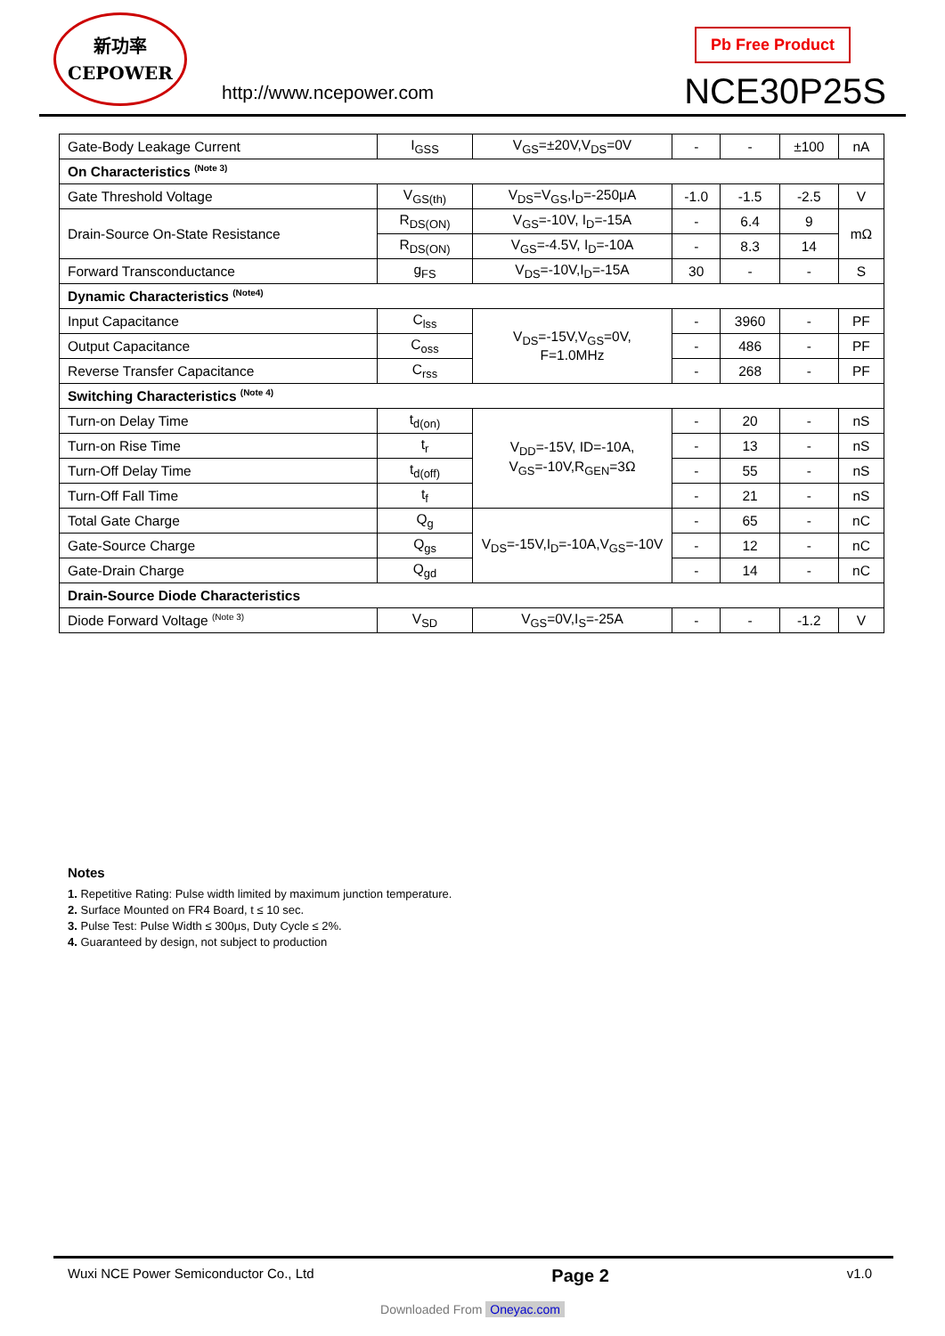新功率
CEPOWER
http://www.ncepower.com
Pb Free Product
NCE30P25S
| Gate-Body Leakage Current | I<sub>GSS</sub> | V<sub>GS</sub>=±20V,V<sub>DS</sub>=0V | - | - | ±100 | nA |
| On Characteristics <sup>(Note 3)</sup> | | | | | | |
| Gate Threshold Voltage | V<sub>GS(th)</sub> | V<sub>DS</sub>=V<sub>GS</sub>,I<sub>D</sub>=-250μA | -1.0 | -1.5 | -2.5 | V |
| Drain-Source On-State Resistance | R<sub>DS(ON)</sub> | V<sub>GS</sub>=-10V, I<sub>D</sub>=-15A | - | 6.4 | 9 | mΩ |
| | R<sub>DS(ON)</sub> | V<sub>GS</sub>=-4.5V, I<sub>D</sub>=-10A | - | 8.3 | 14 | |
| Forward Transconductance | g<sub>FS</sub> | V<sub>DS</sub>=-10V,I<sub>D</sub>=-15A | 30 | - | - | S |
| Dynamic Characteristics <sup>(Note4)</sup> | | | | | | |
| Input Capacitance | C<sub>lss</sub> | V<sub>DS</sub>=-15V,V<sub>GS</sub>=0V, F=1.0MHz | - | 3960 | - | PF |
| Output Capacitance | C<sub>oss</sub> | | - | 486 | - | PF |
| Reverse Transfer Capacitance | C<sub>rss</sub> | | - | 268 | - | PF |
| Switching Characteristics <sup>(Note 4)</sup> | | | | | | |
| Turn-on Delay Time | t<sub>d(on)</sub> | V<sub>DD</sub>=-15V, ID=-10A, V<sub>GS</sub>=-10V,R<sub>GEN</sub>=3Ω | - | 20 | - | nS |
| Turn-on Rise Time | t<sub>r</sub> | | - | 13 | - | nS |
| Turn-Off Delay Time | t<sub>d(off)</sub> | | - | 55 | - | nS |
| Turn-Off Fall Time | t<sub>f</sub> | | - | 21 | - | nS |
| Total Gate Charge | Q<sub>g</sub> | V<sub>DS</sub>=-15V,I<sub>D</sub>=-10A,V<sub>GS</sub>=-10V | - | 65 | - | nC |
| Gate-Source Charge | Q<sub>gs</sub> | | - | 12 | - | nC |
| Gate-Drain Charge | Q<sub>gd</sub> | | - | 14 | - | nC |
| Drain-Source Diode Characteristics | | | | | | |
| Diode Forward Voltage <sup>(Note 3)</sup> | V<sub>SD</sub> | V<sub>GS</sub>=0V,I<sub>S</sub>=-25A | - | - | -1.2 | V |
Notes
1. Repetitive Rating: Pulse width limited by maximum junction temperature.
2. Surface Mounted on FR4 Board, t ≤ 10 sec.
3. Pulse Test: Pulse Width ≤ 300μs, Duty Cycle ≤ 2%.
4. Guaranteed by design, not subject to production
Wuxi NCE Power Semiconductor Co., Ltd Page 2 v1.0
Downloaded From Oneyac.com